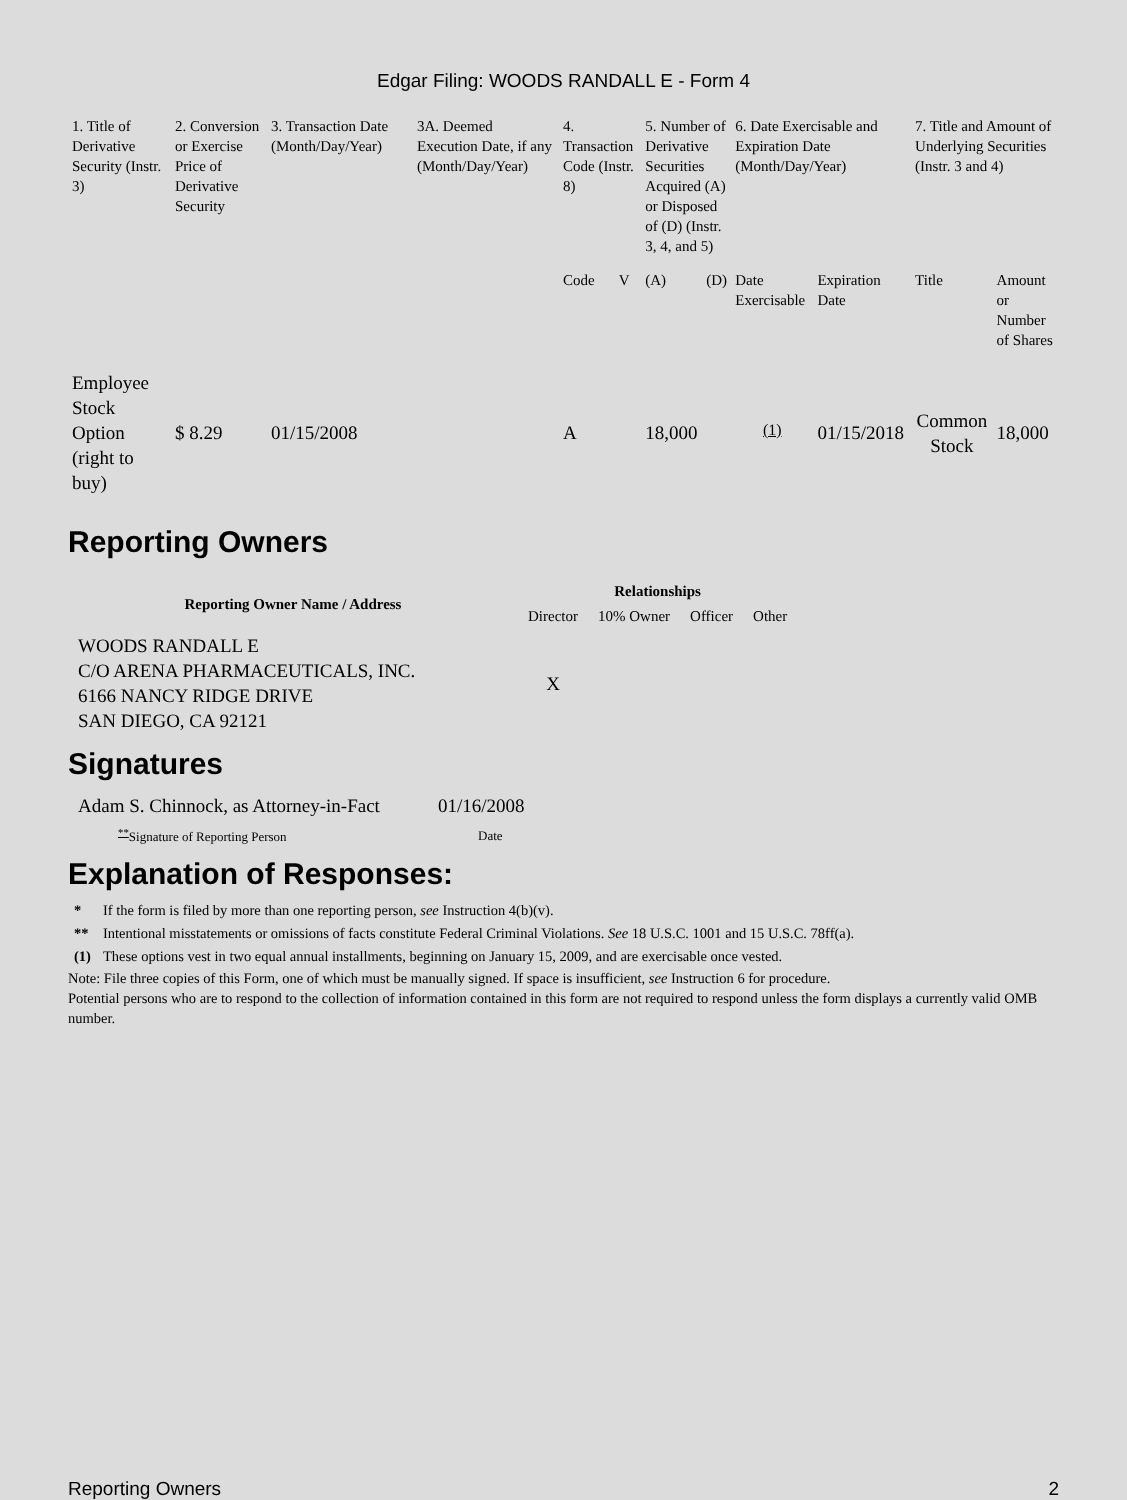Edgar Filing: WOODS RANDALL E - Form 4
| 1. Title of Derivative Security (Instr. 3) | 2. Conversion or Exercise Price of Derivative Security | 3. Transaction Date (Month/Day/Year) | 3A. Deemed Execution Date, if any (Month/Day/Year) | 4. Transaction Code (Instr. 8) | | 5. Number of Derivative Securities Acquired (A) or Disposed of (D) (Instr. 3, 4, and 5) | | 6. Date Exercisable and Expiration Date (Month/Day/Year) | | 7. Title and Amount of Underlying Securities (Instr. 3 and 4) | |
| --- | --- | --- | --- | --- | --- | --- | --- | --- | --- | --- | --- |
| | | | | Code | V | (A) | (D) | Date Exercisable | Expiration Date | Title | Amount or Number of Shares |
| Employee Stock Option (right to buy) | $ 8.29 | 01/15/2008 | | A | | 18,000 | | <sup>(1)</sup> | 01/15/2018 | Common Stock | 18,000 |
Reporting Owners
| Reporting Owner Name / Address | Relationships | | | |
| --- | --- | --- | --- | --- |
| | Director | 10% Owner | Officer | Other |
| WOODS RANDALL E C/O ARENA PHARMACEUTICALS, INC. 6166 NANCY RIDGE DRIVE SAN DIEGO, CA 92121 | X | | | |
Signatures
| Adam S. Chinnock, as Attorney-in-Fact | 01/16/2008 |
| <sup>**</sup> Signature of Reporting Person | Date |
Explanation of Responses:
| * | If the form is filed by more than one reporting person, see Instruction 4(b)(v). |
| ** | Intentional misstatements or omissions of facts constitute Federal Criminal Violations. See 18 U.S.C. 1001 and 15 U.S.C. 78ff(a). |
| (1) | These options vest in two equal annual installments, beginning on January 15, 2009, and are exercisable once vested. |
Note: File three copies of this Form, one of which must be manually signed. If space is insufficient, see Instruction 6 for procedure.
Potential persons who are to respond to the collection of information contained in this form are not required to respond unless the form displays a currently valid OMB number.
Reporting Owners 2